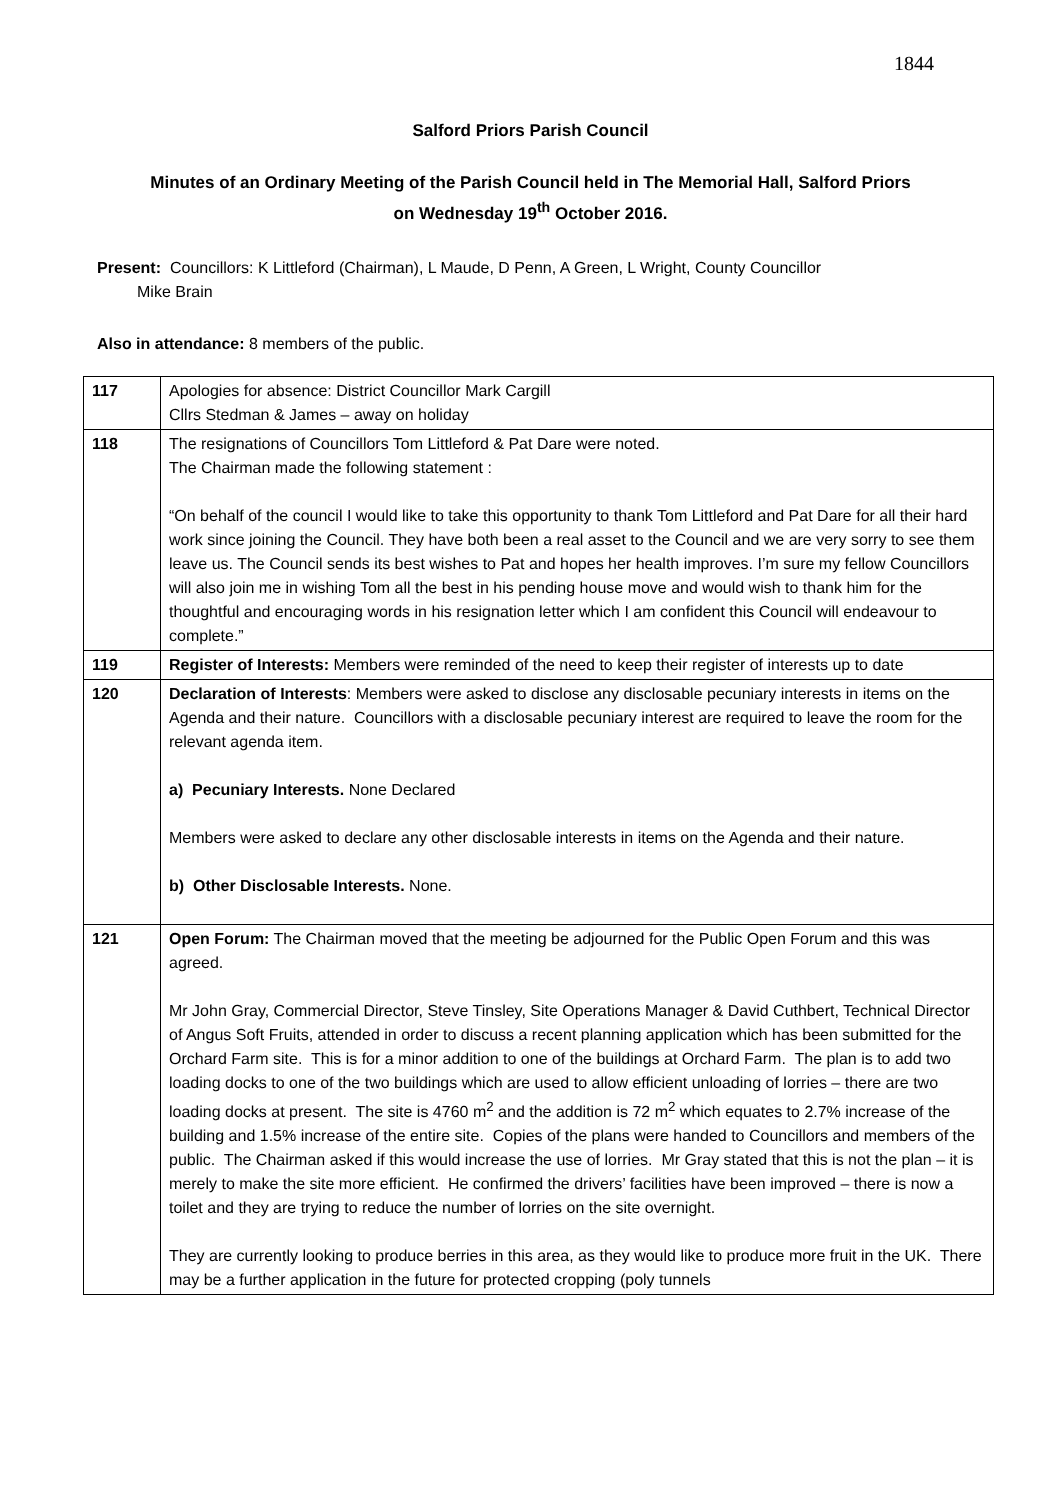1844
Salford Priors Parish Council
Minutes of an Ordinary Meeting of the Parish Council held in The Memorial Hall, Salford Priors on Wednesday 19<sup>th</sup> October 2016.
Present: Councillors: K Littleford (Chairman), L Maude, D Penn, A Green, L Wright, County Councillor
Mike Brain
Also in attendance: 8 members of the public.
| 117 | Apologies for absence: District Councillor Mark Cargill Cllrs Stedman & James – away on holiday |
| 118 | The resignations of Councillors Tom Littleford & Pat Dare were noted. The Chairman made the following statement : “On behalf of the council I would like to take this opportunity to thank Tom Littleford and Pat Dare for all their hard work since joining the Council. They have both been a real asset to the Council and we are very sorry to see them leave us. The Council sends its best wishes to Pat and hopes her health improves. I’m sure my fellow Councillors will also join me in wishing Tom all the best in his pending house move and would wish to thank him for the thoughtful and encouraging words in his resignation letter which I am confident this Council will endeavour to complete.” |
| 119 | Register of Interests: Members were reminded of the need to keep their register of interests up to date |
| 120 | Declaration of Interests : Members were asked to disclose any disclosable pecuniary interests in items on the Agenda and their nature. Councillors with a disclosable pecuniary interest are required to leave the room for the relevant agenda item. a) Pecuniary Interests. None Declared Members were asked to declare any other disclosable interests in items on the Agenda and their nature. b) Other Disclosable Interests. None. |
| 121 | Open Forum: The Chairman moved that the meeting be adjourned for the Public Open Forum and this was agreed. Mr John Gray, Commercial Director, Steve Tinsley, Site Operations Manager & David Cuthbert, Technical Director of Angus Soft Fruits, attended in order to discuss a recent planning application which has been submitted for the Orchard Farm site. This is for a minor addition to one of the buildings at Orchard Farm. The plan is to add two loading docks to one of the two buildings which are used to allow efficient unloading of lorries – there are two loading docks at present. The site is 4760 m<sup>2</sup> and the addition is 72 m<sup>2</sup> which equates to 2.7% increase of the building and 1.5% increase of the entire site. Copies of the plans were handed to Councillors and members of the public. The Chairman asked if this would increase the use of lorries. Mr Gray stated that this is not the plan – it is merely to make the site more efficient. He confirmed the drivers’ facilities have been improved – there is now a toilet and they are trying to reduce the number of lorries on the site overnight. They are currently looking to produce berries in this area, as they would like to produce more fruit in the UK. There may be a further application in the future for protected cropping (poly tunnels |